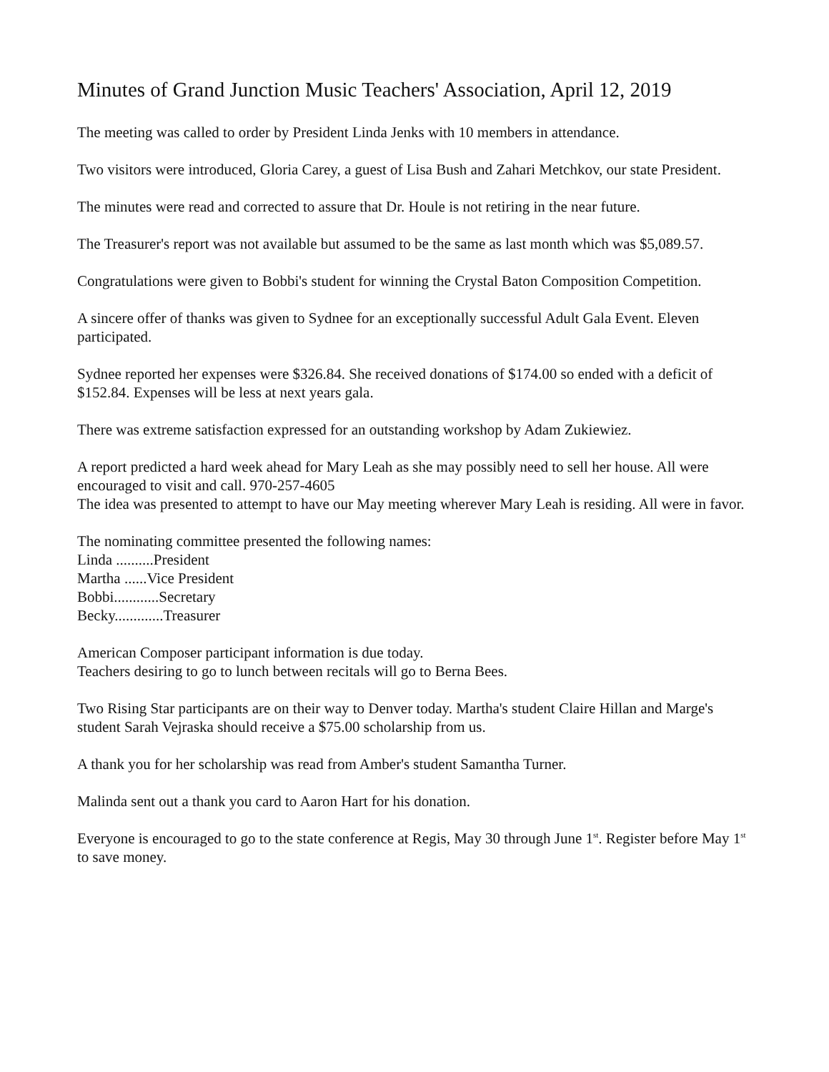Minutes of Grand Junction Music Teachers' Association, April 12, 2019
The meeting was called to order by President Linda Jenks with 10 members in attendance.
Two visitors were introduced, Gloria Carey, a guest of Lisa Bush and Zahari Metchkov, our state President.
The minutes were read and corrected to assure that Dr. Houle is not retiring in the near future.
The Treasurer's report was not available but assumed to be the same as last month which was $5,089.57.
Congratulations were given to Bobbi's student for winning the Crystal Baton Composition Competition.
A sincere offer of thanks was given to Sydnee for an exceptionally successful Adult Gala Event. Eleven participated.
Sydnee reported her expenses were $326.84. She received donations of $174.00 so ended with a deficit of $152.84. Expenses will be less at next years gala.
There was extreme satisfaction expressed for an outstanding workshop by Adam Zukiewiez.
A report predicted a hard week ahead for Mary Leah as she may possibly need to sell her house. All were encouraged to visit and call. 970-257-4605
The idea was presented to attempt to have our May meeting wherever Mary Leah is residing. All were in favor.
The nominating committee presented the following names:
Linda ..........President
Martha ......Vice President
Bobbi............Secretary
Becky.............Treasurer
American Composer participant information is due today.
Teachers desiring to go to lunch between recitals will go to Berna Bees.
Two Rising Star participants are on their way to Denver today. Martha's student Claire Hillan and Marge's student Sarah Vejraska should receive a $75.00 scholarship from us.
A thank you for her scholarship was read from Amber's student Samantha Turner.
Malinda sent out a thank you card to Aaron Hart for his donation.
Everyone is encouraged to go to the state conference at Regis, May 30 through June 1<sup>st</sup>. Register before May 1<sup>st</sup> to save money.